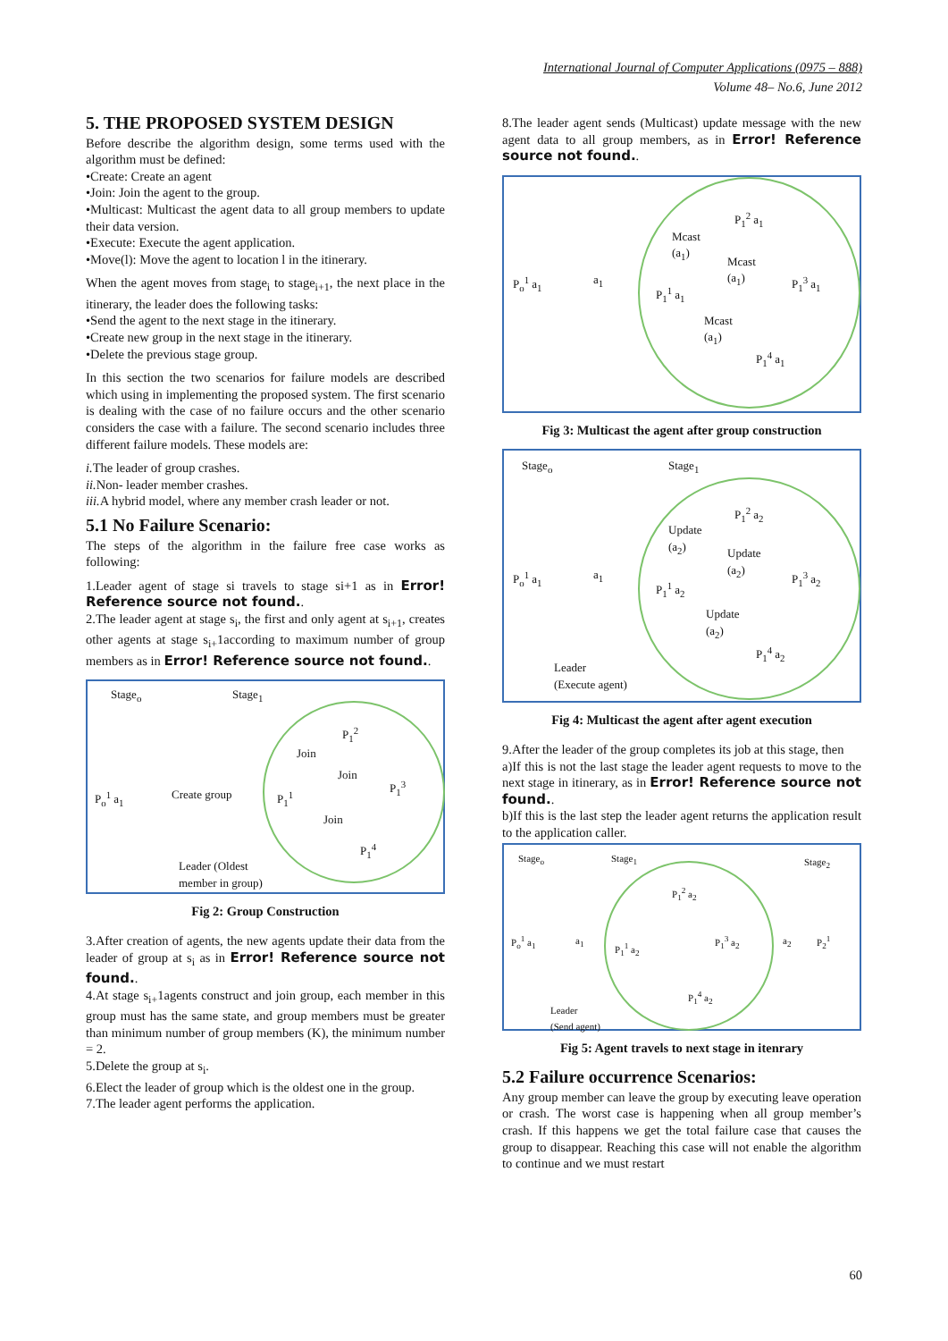International Journal of Computer Applications (0975 – 888)
Volume 48– No.6, June 2012
5. THE PROPOSED SYSTEM DESIGN
Before describe the algorithm design, some terms used with the algorithm must be defined:
•Create: Create an agent
•Join: Join the agent to the group.
•Multicast: Multicast the agent data to all group members to update their data version.
•Execute: Execute the agent application.
•Move(l): Move the agent to location l in the itinerary.
When the agent moves from stage<sub>i</sub> to stage<sub>i+1</sub>, the next place in the itinerary, the leader does the following tasks:
•Send the agent to the next stage in the itinerary.
•Create new group in the next stage in the itinerary.
•Delete the previous stage group.
In this section the two scenarios for failure models are described which using in implementing the proposed system. The first scenario is dealing with the case of no failure occurs and the other scenario considers the case with a failure. The second scenario includes three different failure models. These models are:
i. The leader of group crashes.
ii. Non- leader member crashes.
iii. A hybrid model, where any member crash leader or not.
5.1 No Failure Scenario:
The steps of the algorithm in the failure free case works as following:
1.Leader agent of stage si travels to stage si+1 as in Error! Reference source not found..
2.The leader agent at stage s<sub>i</sub>, the first and only agent at s<sub>i+1</sub>, creates other agents at stage s<sub>i+</sub>1according to maximum number of group members as in Error! Reference source not found..
Stage<sub>o</sub> Stage<sub>1</sub>
P<sub>o</sub><sup>1</sup> a<sub>1</sub> Create group P<sub>1</sub><sup>1</sup>
P<sub>1</sub><sup>2</sup>
P<sub>1</sub><sup>3</sup>
P<sub>1</sub><sup>4</sup>
Join
Join
Join
Leader (Oldest
member in group)
Fig 2: Group Construction
3.After creation of agents, the new agents update their data from the leader of group at s<sub>i</sub> as in Error! Reference source not found..
4.At stage s<sub>i+</sub>1agents construct and join group, each member in this group must has the same state, and group members must be greater than minimum number of group members (K), the minimum number = 2.
5.Delete the group at s<sub>i</sub>.
6.Elect the leader of group which is the oldest one in the group.
7.The leader agent performs the application.
8.The leader agent sends (Multicast) update message with the new agent data to all group members, as in Error! Reference source not found..
P<sub>o</sub><sup>1</sup> a<sub>1</sub> a<sub>1</sub>
P<sub>1</sub><sup>1</sup> a<sub>1</sub>
P<sub>1</sub><sup>2</sup> a<sub>1</sub>
P<sub>1</sub><sup>3</sup> a<sub>1</sub>
P<sub>1</sub><sup>4</sup> a<sub>1</sub>
Mcast
(a<sub>1</sub>)
Mcast
(a<sub>1</sub>)
Mcast
(a<sub>1</sub>)
Fig 3: Multicast the agent after group construction
Stage<sub>o</sub> Stage<sub>1</sub>
P<sub>o</sub><sup>1</sup> a<sub>1</sub> a<sub>1</sub>
P<sub>1</sub><sup>1</sup> a<sub>2</sub>
P<sub>1</sub><sup>2</sup> a<sub>2</sub>
P<sub>1</sub><sup>3</sup> a<sub>2</sub>
P<sub>1</sub><sup>4</sup> a<sub>2</sub>
Update
(a<sub>2</sub>)
Update
(a<sub>2</sub>)
Update
(a<sub>2</sub>)
Leader
(Execute agent)
Fig 4: Multicast the agent after agent execution
9.After the leader of the group completes its job at this stage, then
a)If this is not the last stage the leader agent requests to move to the next stage in itinerary, as in Error! Reference source not found..
b)If this is the last step the leader agent returns the application result to the application caller.
Stage<sub>o</sub> Stage<sub>1</sub> Stage<sub>2</sub>
P<sub>o</sub><sup>1</sup> a<sub>1</sub> a<sub>1</sub> P<sub>1</sub><sup>1</sup> a<sub>2</sub>
P<sub>1</sub><sup>2</sup> a<sub>2</sub>
P<sub>1</sub><sup>3</sup> a<sub>2</sub> a<sub>2</sub> P<sub>2</sub><sup>1</sup>
P<sub>1</sub><sup>4</sup> a<sub>2</sub>
Leader
(Send agent)
Fig 5: Agent travels to next stage in itenrary
5.2 Failure occurrence Scenarios:
Any group member can leave the group by executing leave operation or crash. The worst case is happening when all group member’s crash. If this happens we get the total failure case that causes the group to disappear. Reaching this case will not enable the algorithm to continue and we must restart
60